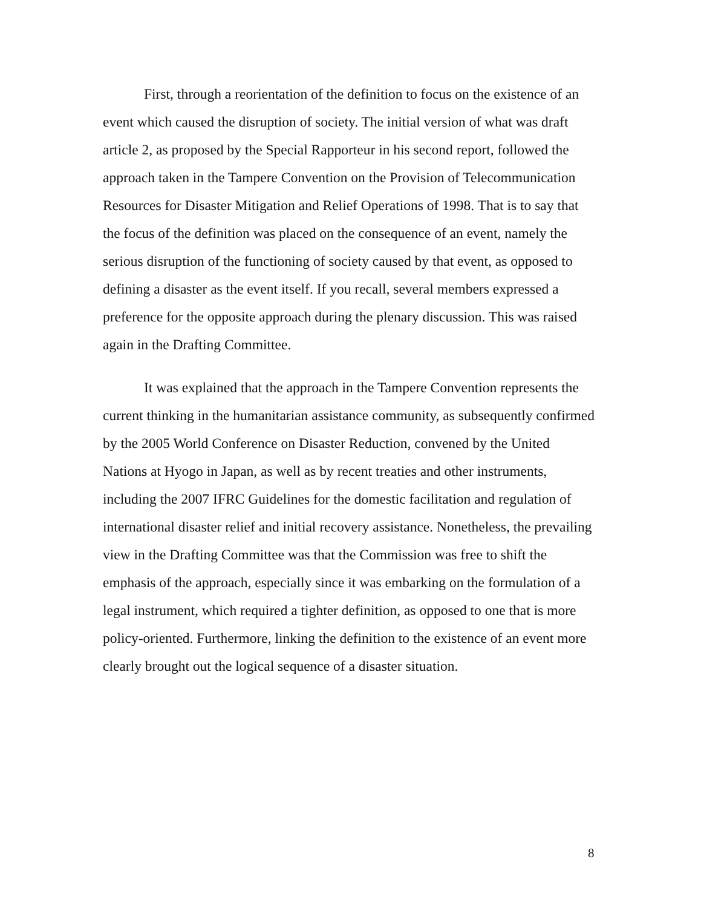First, through a reorientation of the definition to focus on the existence of an event which caused the disruption of society. The initial version of what was draft article 2, as proposed by the Special Rapporteur in his second report, followed the approach taken in the Tampere Convention on the Provision of Telecommunication Resources for Disaster Mitigation and Relief Operations of 1998. That is to say that the focus of the definition was placed on the consequence of an event, namely the serious disruption of the functioning of society caused by that event, as opposed to defining a disaster as the event itself. If you recall, several members expressed a preference for the opposite approach during the plenary discussion. This was raised again in the Drafting Committee.
It was explained that the approach in the Tampere Convention represents the current thinking in the humanitarian assistance community, as subsequently confirmed by the 2005 World Conference on Disaster Reduction, convened by the United Nations at Hyogo in Japan, as well as by recent treaties and other instruments, including the 2007 IFRC Guidelines for the domestic facilitation and regulation of international disaster relief and initial recovery assistance. Nonetheless, the prevailing view in the Drafting Committee was that the Commission was free to shift the emphasis of the approach, especially since it was embarking on the formulation of a legal instrument, which required a tighter definition, as opposed to one that is more policy-oriented. Furthermore, linking the definition to the existence of an event more clearly brought out the logical sequence of a disaster situation.
8